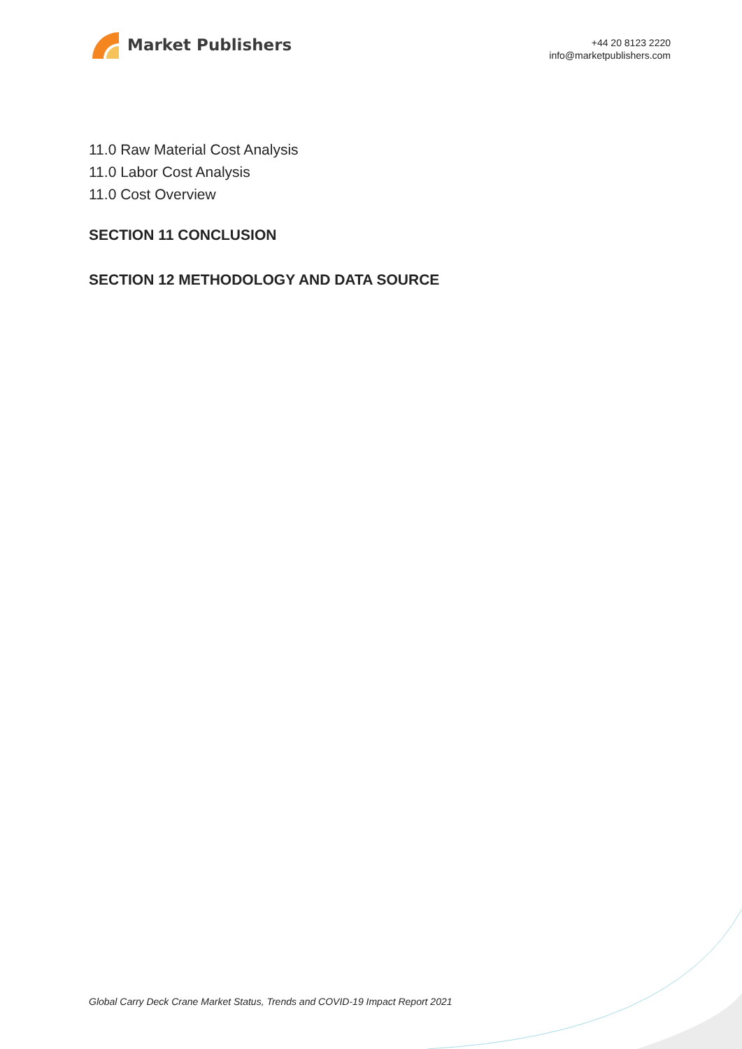Market Publishers
+44 20 8123 2220
info@marketpublishers.com
11.0 Raw Material Cost Analysis
11.0 Labor Cost Analysis
11.0 Cost Overview
SECTION 11 CONCLUSION
SECTION 12 METHODOLOGY AND DATA SOURCE
Global Carry Deck Crane Market Status, Trends and COVID-19 Impact Report 2021